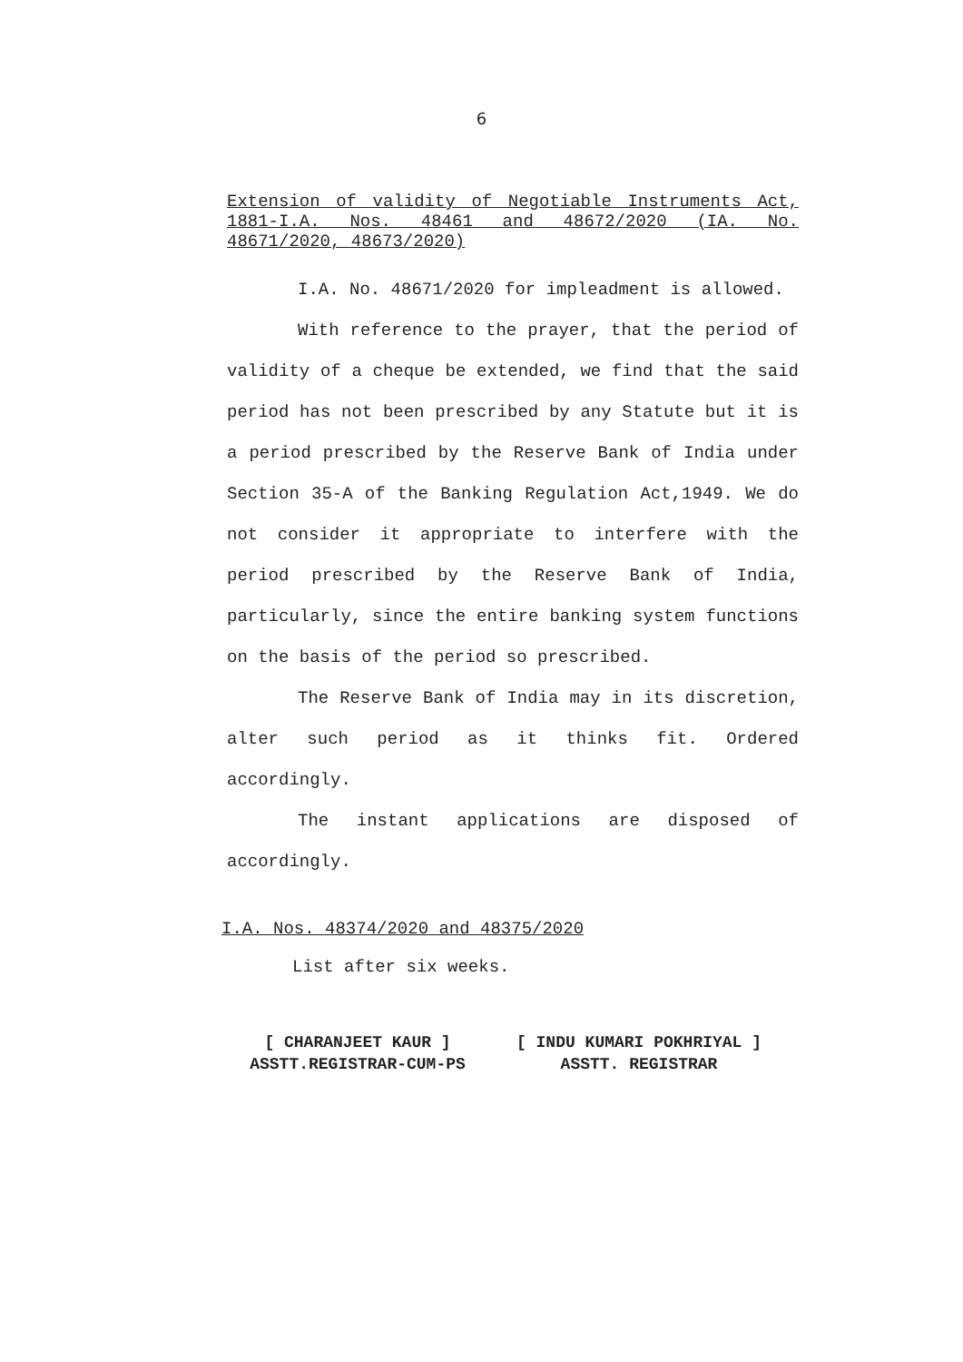6
Extension of validity of Negotiable Instruments Act, 1881-I.A. Nos. 48461 and 48672/2020 (IA. No. 48671/2020, 48673/2020)
I.A. No. 48671/2020 for impleadment is allowed.
With reference to the prayer, that the period of validity of a cheque be extended, we find that the said period has not been prescribed by any Statute but it is a period prescribed by the Reserve Bank of India under Section 35-A of the Banking Regulation Act,1949. We do not consider it appropriate to interfere with the period prescribed by the Reserve Bank of India, particularly, since the entire banking system functions on the basis of the period so prescribed.
The Reserve Bank of India may in its discretion, alter such period as it thinks fit. Ordered accordingly.
The instant applications are disposed of accordingly.
I.A. Nos. 48374/2020 and 48375/2020
List after six weeks.
[ CHARANJEET KAUR ]
ASSTT.REGISTRAR-CUM-PS
[ INDU KUMARI POKHRIYAL ]
ASSTT. REGISTRAR